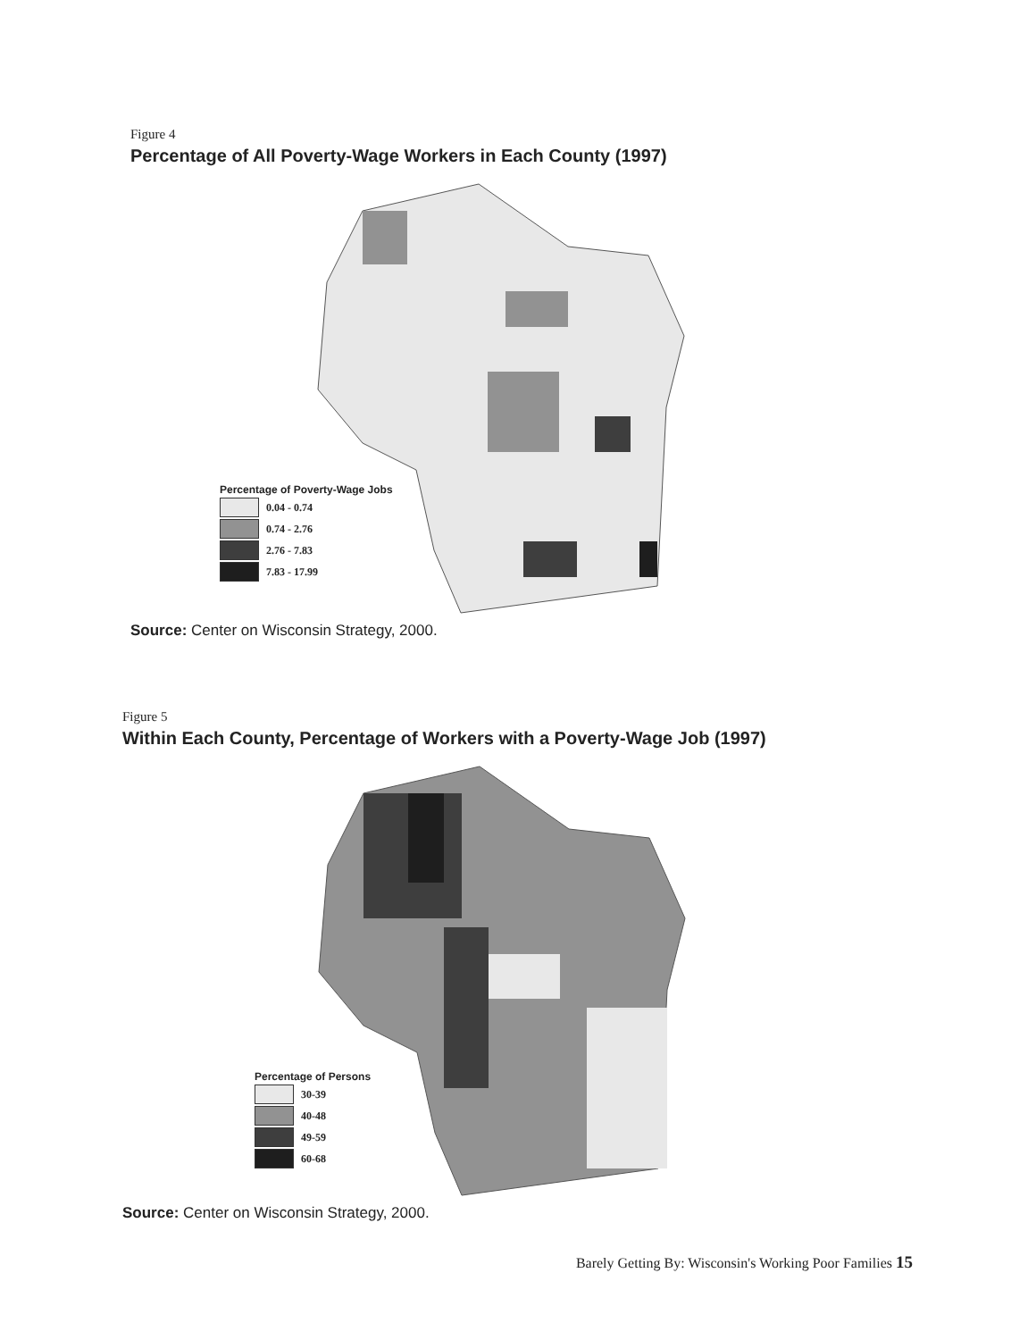Figure 4
Percentage of All Poverty-Wage Workers in Each County (1997)
Percentage of Poverty-Wage Jobs
0.04 - 0.74
0.74 - 2.76
2.76 - 7.83
7.83 - 17.99
Source: Center on Wisconsin Strategy, 2000.
Figure 5
Within Each County, Percentage of Workers with a Poverty-Wage Job (1997)
Percentage of Persons
30-39
40-48
49-59
60-68
Source: Center on Wisconsin Strategy, 2000.
Barely Getting By: Wisconsin's Working Poor Families 15